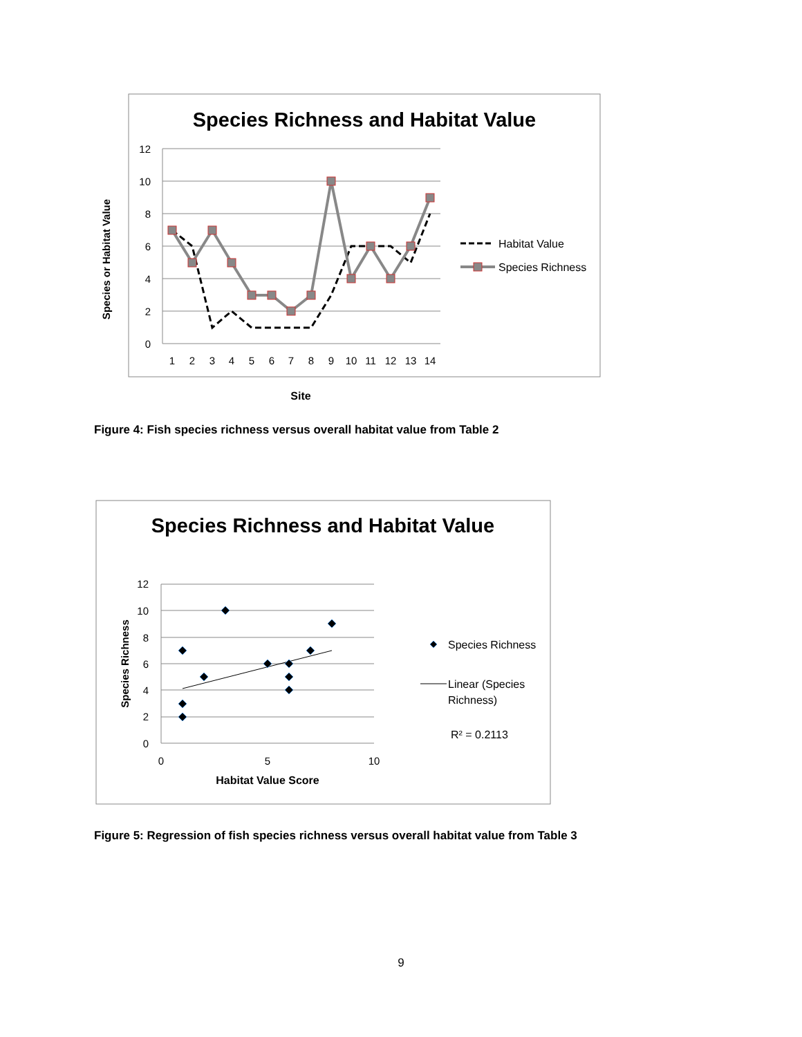Species Richness and Habitat Value
12
10
8
6
4
2
0
1
2
3
4
5
6
7
8
9
10
11
12
13
14
Habitat Value
Species Richness
Species or Habitat Value
Site
Species Richness and Habitat Value
12
10
8
6
4
2
0
0
5
10
Species Richness
Linear (Species
Richness)
R² = 0.2113
Species Richness
Habitat Value Score
Figure 4: Fish species richness versus overall habitat value from Table 2
Figure 5: Regression of fish species richness versus overall habitat value from Table 3
9